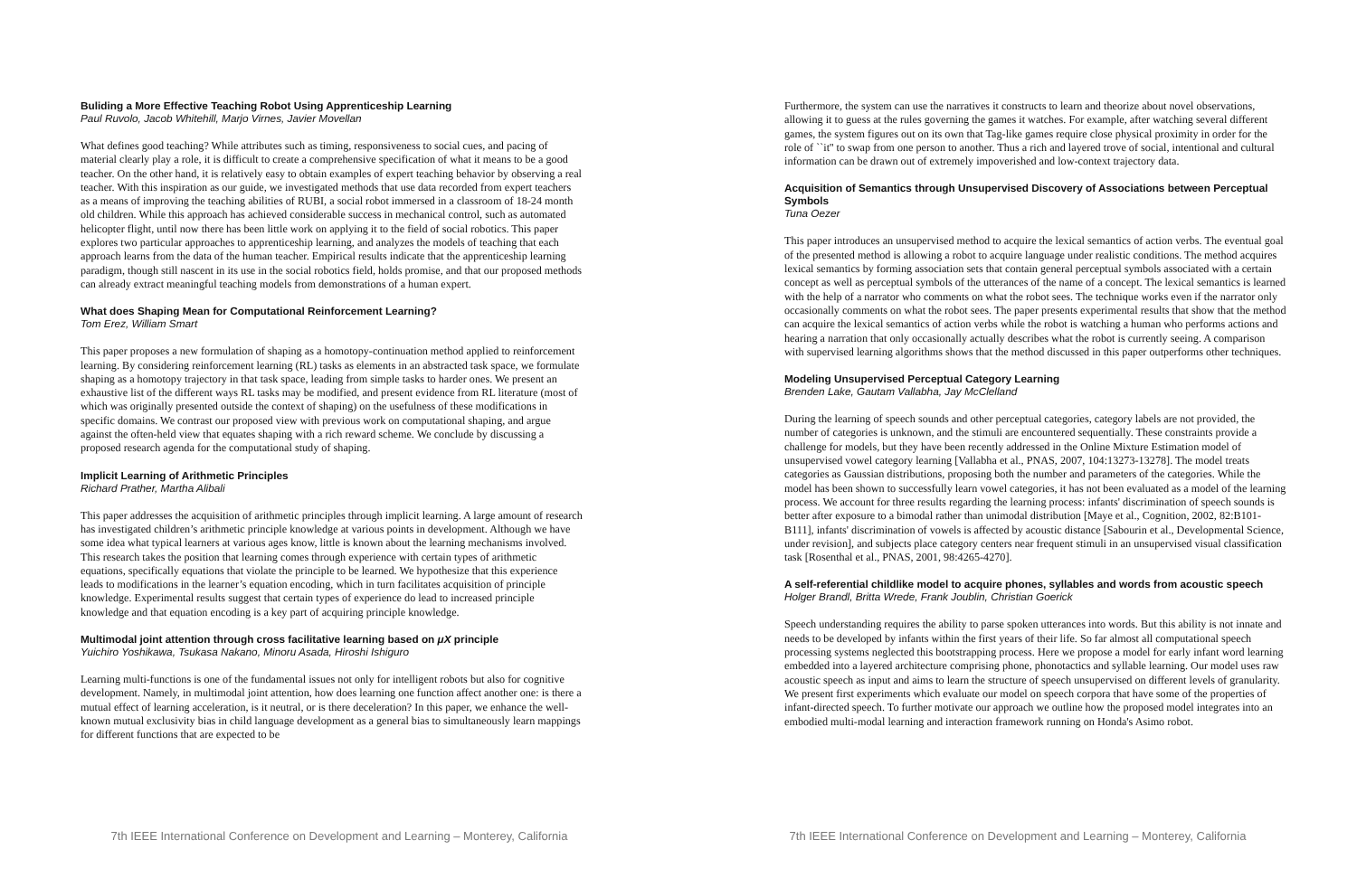Buliding a More Effective Teaching Robot Using Apprenticeship Learning
Paul Ruvolo, Jacob Whitehill, Marjo Virnes, Javier Movellan
What defines good teaching? While attributes such as timing, responsiveness to social cues, and pacing of material clearly play a role, it is difficult to create a comprehensive specification of what it means to be a good teacher. On the other hand, it is relatively easy to obtain examples of expert teaching behavior by observing a real teacher. With this inspiration as our guide, we investigated methods that use data recorded from expert teachers as a means of improving the teaching abilities of RUBI, a social robot immersed in a classroom of 18-24 month old children. While this approach has achieved considerable success in mechanical control, such as automated helicopter flight, until now there has been little work on applying it to the field of social robotics. This paper explores two particular approaches to apprenticeship learning, and analyzes the models of teaching that each approach learns from the data of the human teacher. Empirical results indicate that the apprenticeship learning paradigm, though still nascent in its use in the social robotics field, holds promise, and that our proposed methods can already extract meaningful teaching models from demonstrations of a human expert.
What does Shaping Mean for Computational Reinforcement Learning?
Tom Erez, William Smart
This paper proposes a new formulation of shaping as a homotopy-continuation method applied to reinforcement learning. By considering reinforcement learning (RL) tasks as elements in an abstracted task space, we formulate shaping as a homotopy trajectory in that task space, leading from simple tasks to harder ones. We present an exhaustive list of the different ways RL tasks may be modified, and present evidence from RL literature (most of which was originally presented outside the context of shaping) on the usefulness of these modifications in specific domains. We contrast our proposed view with previous work on computational shaping, and argue against the often-held view that equates shaping with a rich reward scheme. We conclude by discussing a proposed research agenda for the computational study of shaping.
Implicit Learning of Arithmetic Principles
Richard Prather, Martha Alibali
This paper addresses the acquisition of arithmetic principles through implicit learning. A large amount of research has investigated children’s arithmetic principle knowledge at various points in development. Although we have some idea what typical learners at various ages know, little is known about the learning mechanisms involved. This research takes the position that learning comes through experience with certain types of arithmetic equations, specifically equations that violate the principle to be learned. We hypothesize that this experience leads to modifications in the learner’s equation encoding, which in turn facilitates acquisition of principle knowledge. Experimental results suggest that certain types of experience do lead to increased principle knowledge and that equation encoding is a key part of acquiring principle knowledge.
Multimodal joint attention through cross facilitative learning based on μX principle
Yuichiro Yoshikawa, Tsukasa Nakano, Minoru Asada, Hiroshi Ishiguro
Learning multi-functions is one of the fundamental issues not only for intelligent robots but also for cognitive development. Namely, in multimodal joint attention, how does learning one function affect another one: is there a mutual effect of learning acceleration, is it neutral, or is there deceleration? In this paper, we enhance the well-known mutual exclusivity bias in child language development as a general bias to simultaneously learn mappings for different functions that are expected to be
7th IEEE International Conference on Development and Learning – Monterey, California
Furthermore, the system can use the narratives it constructs to learn and theorize about novel observations, allowing it to guess at the rules governing the games it watches. For example, after watching several different games, the system figures out on its own that Tag-like games require close physical proximity in order for the role of ``it'' to swap from one person to another. Thus a rich and layered trove of social, intentional and cultural information can be drawn out of extremely impoverished and low-context trajectory data.
Acquisition of Semantics through Unsupervised Discovery of Associations between Perceptual Symbols
Tuna Oezer
This paper introduces an unsupervised method to acquire the lexical semantics of action verbs. The eventual goal of the presented method is allowing a robot to acquire language under realistic conditions. The method acquires lexical semantics by forming association sets that contain general perceptual symbols associated with a certain concept as well as perceptual symbols of the utterances of the name of a concept. The lexical semantics is learned with the help of a narrator who comments on what the robot sees. The technique works even if the narrator only occasionally comments on what the robot sees. The paper presents experimental results that show that the method can acquire the lexical semantics of action verbs while the robot is watching a human who performs actions and hearing a narration that only occasionally actually describes what the robot is currently seeing. A comparison with supervised learning algorithms shows that the method discussed in this paper outperforms other techniques.
Modeling Unsupervised Perceptual Category Learning
Brenden Lake, Gautam Vallabha, Jay McClelland
During the learning of speech sounds and other perceptual categories, category labels are not provided, the number of categories is unknown, and the stimuli are encountered sequentially. These constraints provide a challenge for models, but they have been recently addressed in the Online Mixture Estimation model of unsupervised vowel category learning [Vallabha et al., PNAS, 2007, 104:13273-13278]. The model treats categories as Gaussian distributions, proposing both the number and parameters of the categories. While the model has been shown to successfully learn vowel categories, it has not been evaluated as a model of the learning process. We account for three results regarding the learning process: infants' discrimination of speech sounds is better after exposure to a bimodal rather than unimodal distribution [Maye et al., Cognition, 2002, 82:B101-B111], infants' discrimination of vowels is affected by acoustic distance [Sabourin et al., Developmental Science, under revision], and subjects place category centers near frequent stimuli in an unsupervised visual classification task [Rosenthal et al., PNAS, 2001, 98:4265-4270].
A self-referential childlike model to acquire phones, syllables and words from acoustic speech
Holger Brandl, Britta Wrede, Frank Joublin, Christian Goerick
Speech understanding requires the ability to parse spoken utterances into words. But this ability is not innate and needs to be developed by infants within the first years of their life. So far almost all computational speech processing systems neglected this bootstrapping process. Here we propose a model for early infant word learning embedded into a layered architecture comprising phone, phonotactics and syllable learning. Our model uses raw acoustic speech as input and aims to learn the structure of speech unsupervised on different levels of granularity. We present first experiments which evaluate our model on speech corpora that have some of the properties of infant-directed speech. To further motivate our approach we outline how the proposed model integrates into an embodied multi-modal learning and interaction framework running on Honda's Asimo robot.
7th IEEE International Conference on Development and Learning – Monterey, California